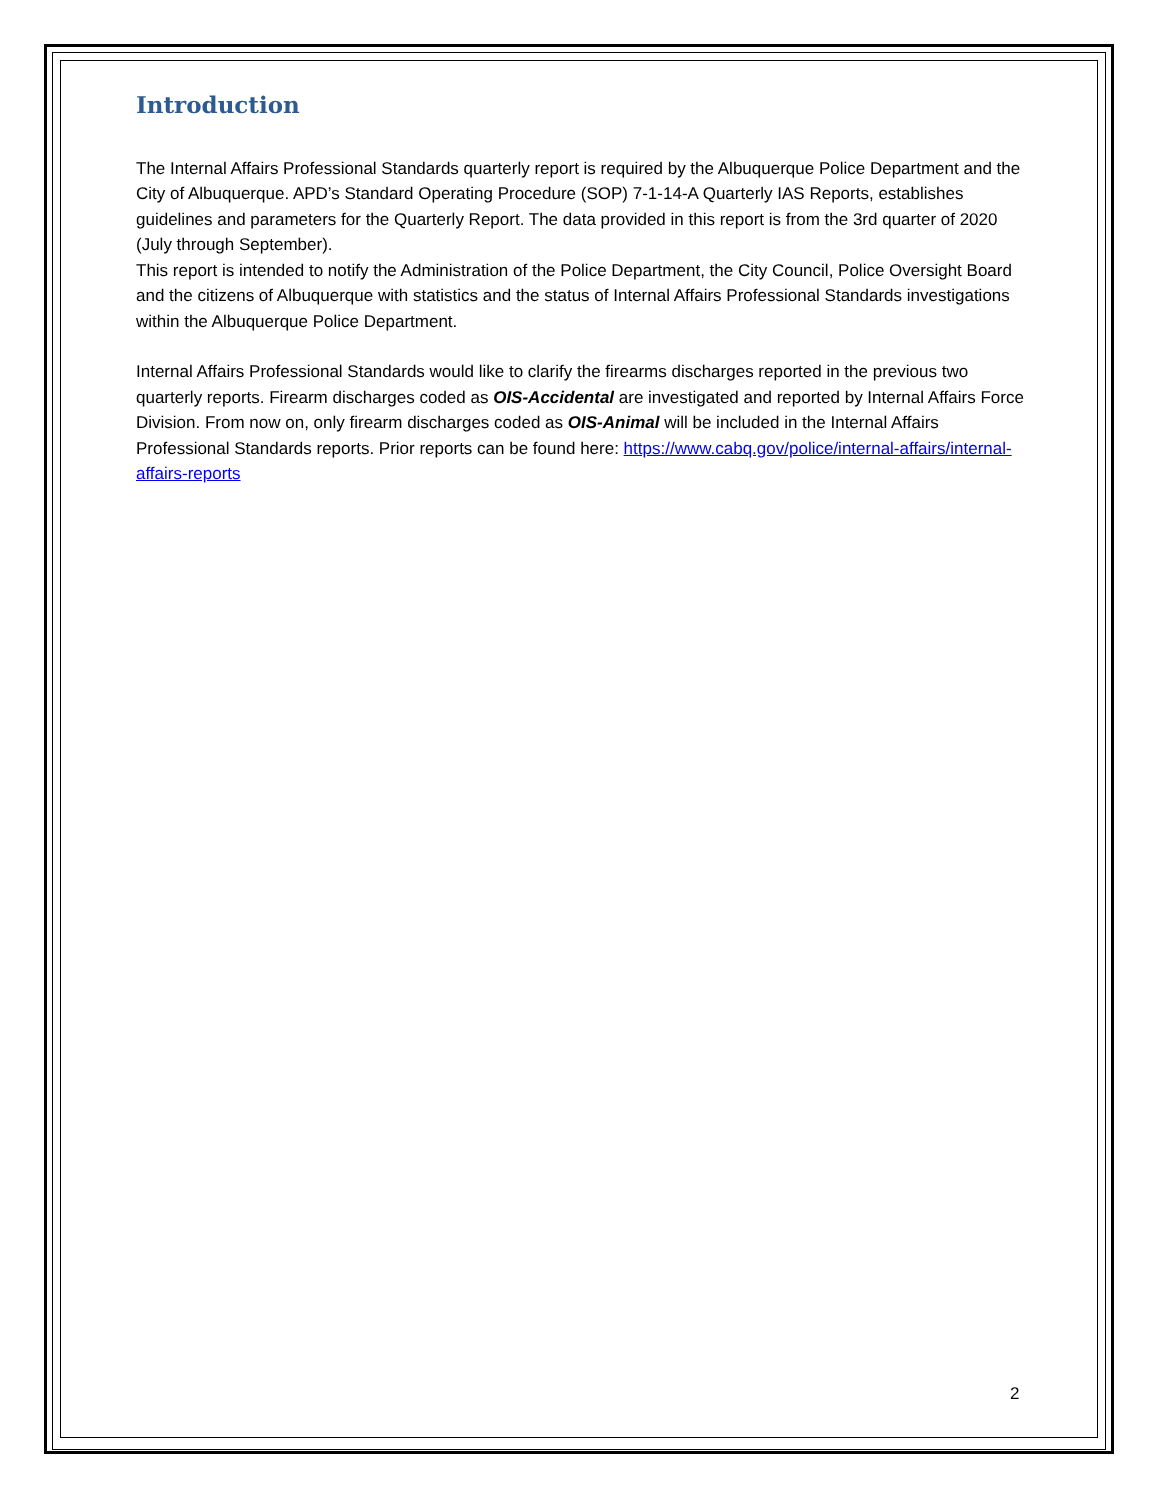Introduction
The Internal Affairs Professional Standards quarterly report is required by the Albuquerque Police Department and the City of Albuquerque. APD’s Standard Operating Procedure (SOP) 7-1-14-A Quarterly IAS Reports, establishes guidelines and parameters for the Quarterly Report. The data provided in this report is from the 3rd quarter of 2020 (July through September).
This report is intended to notify the Administration of the Police Department, the City Council, Police Oversight Board and the citizens of Albuquerque with statistics and the status of Internal Affairs Professional Standards investigations within the Albuquerque Police Department.
Internal Affairs Professional Standards would like to clarify the firearms discharges reported in the previous two quarterly reports. Firearm discharges coded as OIS-Accidental are investigated and reported by Internal Affairs Force Division. From now on, only firearm discharges coded as OIS-Animal will be included in the Internal Affairs Professional Standards reports. Prior reports can be found here: https://www.cabq.gov/police/internal-affairs/internal-affairs-reports
2